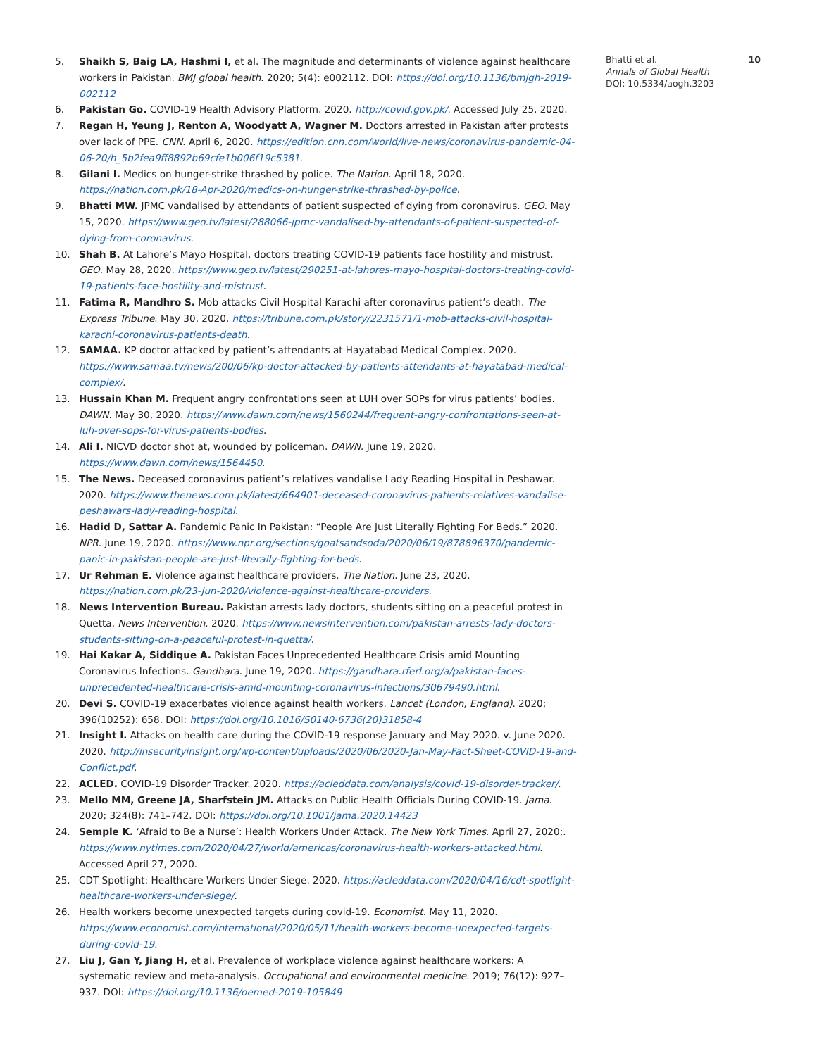5. Shaikh S, Baig LA, Hashmi I, et al. The magnitude and determinants of violence against healthcare workers in Pakistan. BMJ global health. 2020; 5(4): e002112. DOI: https://doi.org/10.1136/bmjgh-2019-002112
6. Pakistan Go. COVID-19 Health Advisory Platform. 2020. http://covid.gov.pk/. Accessed July 25, 2020.
7. Regan H, Yeung J, Renton A, Woodyatt A, Wagner M. Doctors arrested in Pakistan after protests over lack of PPE. CNN. April 6, 2020. https://edition.cnn.com/world/live-news/coronavirus-pandemic-04-06-20/h_5b2fea9ff8892b69cfe1b006f19c5381.
8. Gilani I. Medics on hunger-strike thrashed by police. The Nation. April 18, 2020. https://nation.com.pk/18-Apr-2020/medics-on-hunger-strike-thrashed-by-police.
9. Bhatti MW. JPMC vandalised by attendants of patient suspected of dying from coronavirus. GEO. May 15, 2020. https://www.geo.tv/latest/288066-jpmc-vandalised-by-attendants-of-patient-suspected-of-dying-from-coronavirus.
10. Shah B. At Lahore’s Mayo Hospital, doctors treating COVID-19 patients face hostility and mistrust. GEO. May 28, 2020. https://www.geo.tv/latest/290251-at-lahores-mayo-hospital-doctors-treating-covid-19-patients-face-hostility-and-mistrust.
11. Fatima R, Mandhro S. Mob attacks Civil Hospital Karachi after coronavirus patient’s death. The Express Tribune. May 30, 2020. https://tribune.com.pk/story/2231571/1-mob-attacks-civil-hospital-karachi-coronavirus-patients-death.
12. SAMAA. KP doctor attacked by patient’s attendants at Hayatabad Medical Complex. 2020. https://www.samaa.tv/news/200/06/kp-doctor-attacked-by-patients-attendants-at-hayatabad-medical-complex/.
13. Hussain Khan M. Frequent angry confrontations seen at LUH over SOPs for virus patients’ bodies. DAWN. May 30, 2020. https://www.dawn.com/news/1560244/frequent-angry-confrontations-seen-at-luh-over-sops-for-virus-patients-bodies.
14. Ali I. NICVD doctor shot at, wounded by policeman. DAWN. June 19, 2020. https://www.dawn.com/news/1564450.
15. The News. Deceased coronavirus patient’s relatives vandalise Lady Reading Hospital in Peshawar. 2020. https://www.thenews.com.pk/latest/664901-deceased-coronavirus-patients-relatives-vandalise-peshawars-lady-reading-hospital.
16. Hadid D, Sattar A. Pandemic Panic In Pakistan: “People Are Just Literally Fighting For Beds.” 2020. NPR. June 19, 2020. https://www.npr.org/sections/goatsandsoda/2020/06/19/878896370/pandemic-panic-in-pakistan-people-are-just-literally-fighting-for-beds.
17. Ur Rehman E. Violence against healthcare providers. The Nation. June 23, 2020. https://nation.com.pk/23-Jun-2020/violence-against-healthcare-providers.
18. News Intervention Bureau. Pakistan arrests lady doctors, students sitting on a peaceful protest in Quetta. News Intervention. 2020. https://www.newsintervention.com/pakistan-arrests-lady-doctors-students-sitting-on-a-peaceful-protest-in-quetta/.
19. Hai Kakar A, Siddique A. Pakistan Faces Unprecedented Healthcare Crisis amid Mounting Coronavirus Infections. Gandhara. June 19, 2020. https://gandhara.rferl.org/a/pakistan-faces-unprecedented-healthcare-crisis-amid-mounting-coronavirus-infections/30679490.html.
20. Devi S. COVID-19 exacerbates violence against health workers. Lancet (London, England). 2020; 396(10252): 658. DOI: https://doi.org/10.1016/S0140-6736(20)31858-4
21. Insight I. Attacks on health care during the COVID-19 response January and May 2020. v. June 2020. 2020. http://insecurityinsight.org/wp-content/uploads/2020/06/2020-Jan-May-Fact-Sheet-COVID-19-and-Conflict.pdf.
22. ACLED. COVID-19 Disorder Tracker. 2020. https://acleddata.com/analysis/covid-19-disorder-tracker/.
23. Mello MM, Greene JA, Sharfstein JM. Attacks on Public Health Officials During COVID-19. Jama. 2020; 324(8): 741–742. DOI: https://doi.org/10.1001/jama.2020.14423
24. Semple K. ‘Afraid to Be a Nurse’: Health Workers Under Attack. The New York Times. April 27, 2020;. https://www.nytimes.com/2020/04/27/world/americas/coronavirus-health-workers-attacked.html. Accessed April 27, 2020.
25. CDT Spotlight: Healthcare Workers Under Siege. 2020. https://acleddata.com/2020/04/16/cdt-spotlight-healthcare-workers-under-siege/.
26. Health workers become unexpected targets during covid-19. Economist. May 11, 2020. https://www.economist.com/international/2020/05/11/health-workers-become-unexpected-targets-during-covid-19.
27. Liu J, Gan Y, Jiang H, et al. Prevalence of workplace violence against healthcare workers: A systematic review and meta-analysis. Occupational and environmental medicine. 2019; 76(12): 927–937. DOI: https://doi.org/10.1136/oemed-2019-105849
Bhatti et al. 10
Annals of Global Health
DOI: 10.5334/aogh.3203